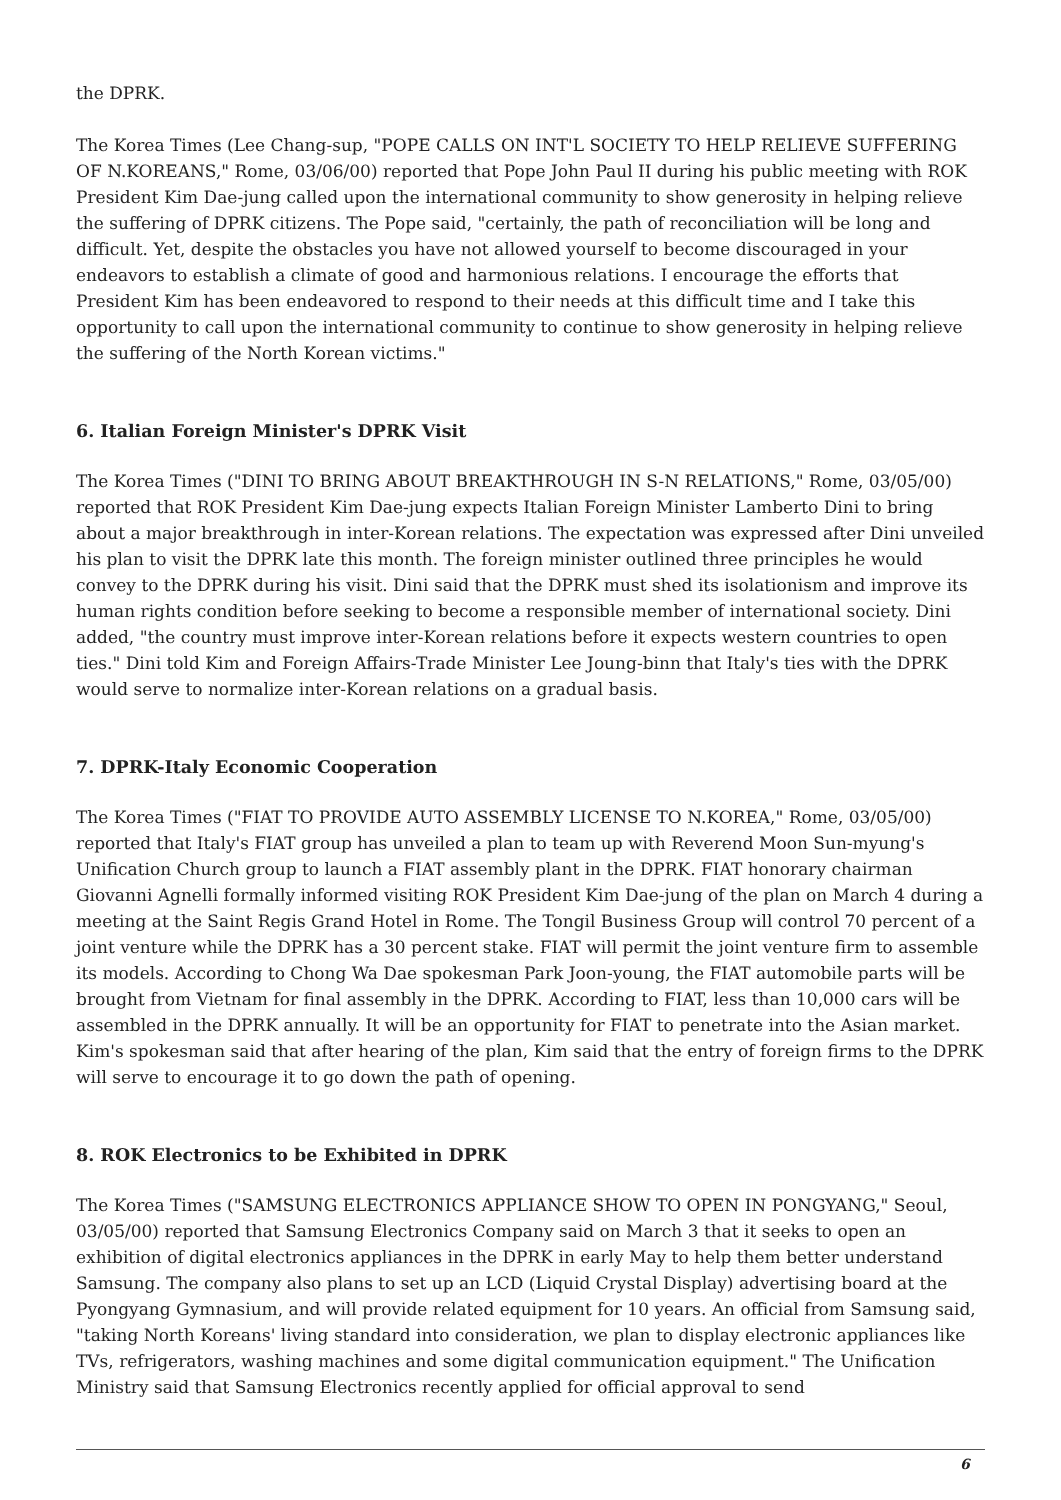the DPRK.
The Korea Times (Lee Chang-sup, "POPE CALLS ON INT'L SOCIETY TO HELP RELIEVE SUFFERING OF N.KOREANS," Rome, 03/06/00) reported that Pope John Paul II during his public meeting with ROK President Kim Dae-jung called upon the international community to show generosity in helping relieve the suffering of DPRK citizens. The Pope said, "certainly, the path of reconciliation will be long and difficult. Yet, despite the obstacles you have not allowed yourself to become discouraged in your endeavors to establish a climate of good and harmonious relations. I encourage the efforts that President Kim has been endeavored to respond to their needs at this difficult time and I take this opportunity to call upon the international community to continue to show generosity in helping relieve the suffering of the North Korean victims."
6. Italian Foreign Minister's DPRK Visit
The Korea Times ("DINI TO BRING ABOUT BREAKTHROUGH IN S-N RELATIONS," Rome, 03/05/00) reported that ROK President Kim Dae-jung expects Italian Foreign Minister Lamberto Dini to bring about a major breakthrough in inter-Korean relations. The expectation was expressed after Dini unveiled his plan to visit the DPRK late this month. The foreign minister outlined three principles he would convey to the DPRK during his visit. Dini said that the DPRK must shed its isolationism and improve its human rights condition before seeking to become a responsible member of international society. Dini added, "the country must improve inter-Korean relations before it expects western countries to open ties." Dini told Kim and Foreign Affairs-Trade Minister Lee Joung-binn that Italy's ties with the DPRK would serve to normalize inter-Korean relations on a gradual basis.
7. DPRK-Italy Economic Cooperation
The Korea Times ("FIAT TO PROVIDE AUTO ASSEMBLY LICENSE TO N.KOREA," Rome, 03/05/00) reported that Italy's FIAT group has unveiled a plan to team up with Reverend Moon Sun-myung's Unification Church group to launch a FIAT assembly plant in the DPRK. FIAT honorary chairman Giovanni Agnelli formally informed visiting ROK President Kim Dae-jung of the plan on March 4 during a meeting at the Saint Regis Grand Hotel in Rome. The Tongil Business Group will control 70 percent of a joint venture while the DPRK has a 30 percent stake. FIAT will permit the joint venture firm to assemble its models. According to Chong Wa Dae spokesman Park Joon-young, the FIAT automobile parts will be brought from Vietnam for final assembly in the DPRK. According to FIAT, less than 10,000 cars will be assembled in the DPRK annually. It will be an opportunity for FIAT to penetrate into the Asian market. Kim's spokesman said that after hearing of the plan, Kim said that the entry of foreign firms to the DPRK will serve to encourage it to go down the path of opening.
8. ROK Electronics to be Exhibited in DPRK
The Korea Times ("SAMSUNG ELECTRONICS APPLIANCE SHOW TO OPEN IN PONGYANG," Seoul, 03/05/00) reported that Samsung Electronics Company said on March 3 that it seeks to open an exhibition of digital electronics appliances in the DPRK in early May to help them better understand Samsung. The company also plans to set up an LCD (Liquid Crystal Display) advertising board at the Pyongyang Gymnasium, and will provide related equipment for 10 years. An official from Samsung said, "taking North Koreans' living standard into consideration, we plan to display electronic appliances like TVs, refrigerators, washing machines and some digital communication equipment." The Unification Ministry said that Samsung Electronics recently applied for official approval to send
6